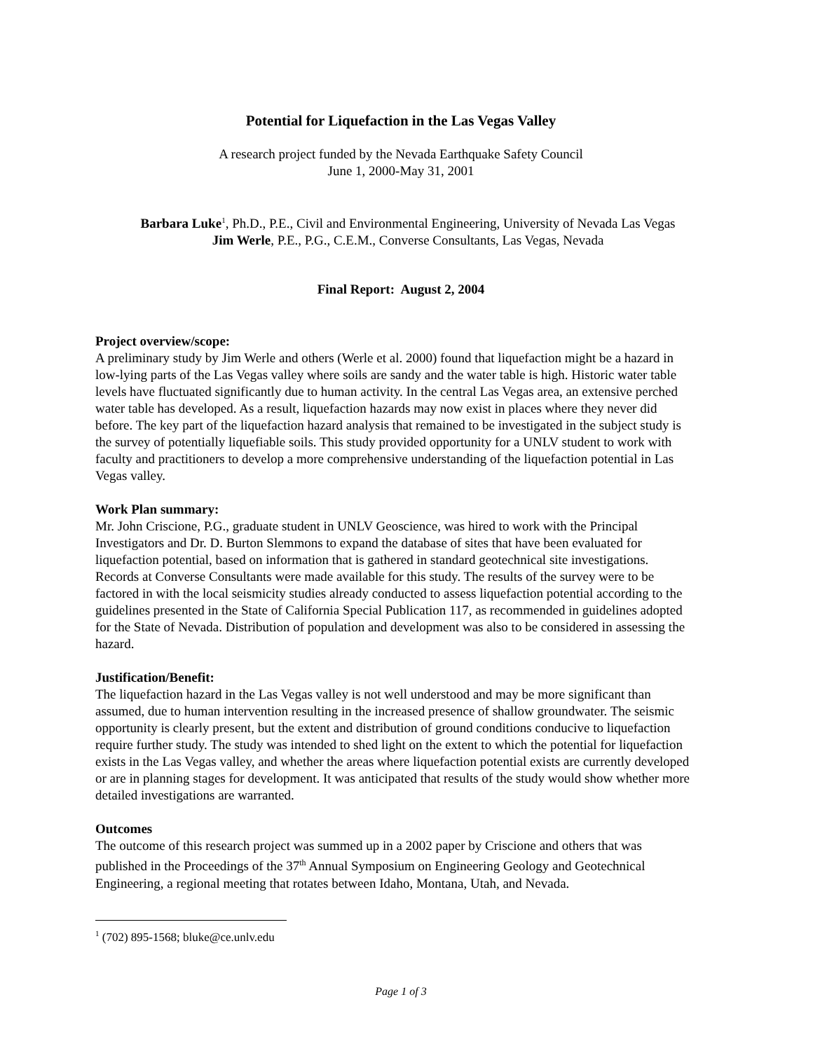Potential for Liquefaction in the Las Vegas Valley
A research project funded by the Nevada Earthquake Safety Council
June 1, 2000-May 31, 2001
Barbara Luke<sup>1</sup>, Ph.D., P.E., Civil and Environmental Engineering, University of Nevada Las Vegas
Jim Werle, P.E., P.G., C.E.M., Converse Consultants, Las Vegas, Nevada
Final Report: August 2, 2004
Project overview/scope:
A preliminary study by Jim Werle and others (Werle et al. 2000) found that liquefaction might be a hazard in low-lying parts of the Las Vegas valley where soils are sandy and the water table is high. Historic water table levels have fluctuated significantly due to human activity. In the central Las Vegas area, an extensive perched water table has developed. As a result, liquefaction hazards may now exist in places where they never did before. The key part of the liquefaction hazard analysis that remained to be investigated in the subject study is the survey of potentially liquefiable soils. This study provided opportunity for a UNLV student to work with faculty and practitioners to develop a more comprehensive understanding of the liquefaction potential in Las Vegas valley.
Work Plan summary:
Mr. John Criscione, P.G., graduate student in UNLV Geoscience, was hired to work with the Principal Investigators and Dr. D. Burton Slemmons to expand the database of sites that have been evaluated for liquefaction potential, based on information that is gathered in standard geotechnical site investigations. Records at Converse Consultants were made available for this study. The results of the survey were to be factored in with the local seismicity studies already conducted to assess liquefaction potential according to the guidelines presented in the State of California Special Publication 117, as recommended in guidelines adopted for the State of Nevada. Distribution of population and development was also to be considered in assessing the hazard.
Justification/Benefit:
The liquefaction hazard in the Las Vegas valley is not well understood and may be more significant than assumed, due to human intervention resulting in the increased presence of shallow groundwater. The seismic opportunity is clearly present, but the extent and distribution of ground conditions conducive to liquefaction require further study. The study was intended to shed light on the extent to which the potential for liquefaction exists in the Las Vegas valley, and whether the areas where liquefaction potential exists are currently developed or are in planning stages for development. It was anticipated that results of the study would show whether more detailed investigations are warranted.
Outcomes
The outcome of this research project was summed up in a 2002 paper by Criscione and others that was published in the Proceedings of the 37<sup>th</sup> Annual Symposium on Engineering Geology and Geotechnical Engineering, a regional meeting that rotates between Idaho, Montana, Utah, and Nevada.
<sup>1</sup> (702) 895-1568; bluke@ce.unlv.edu
Page 1 of 3